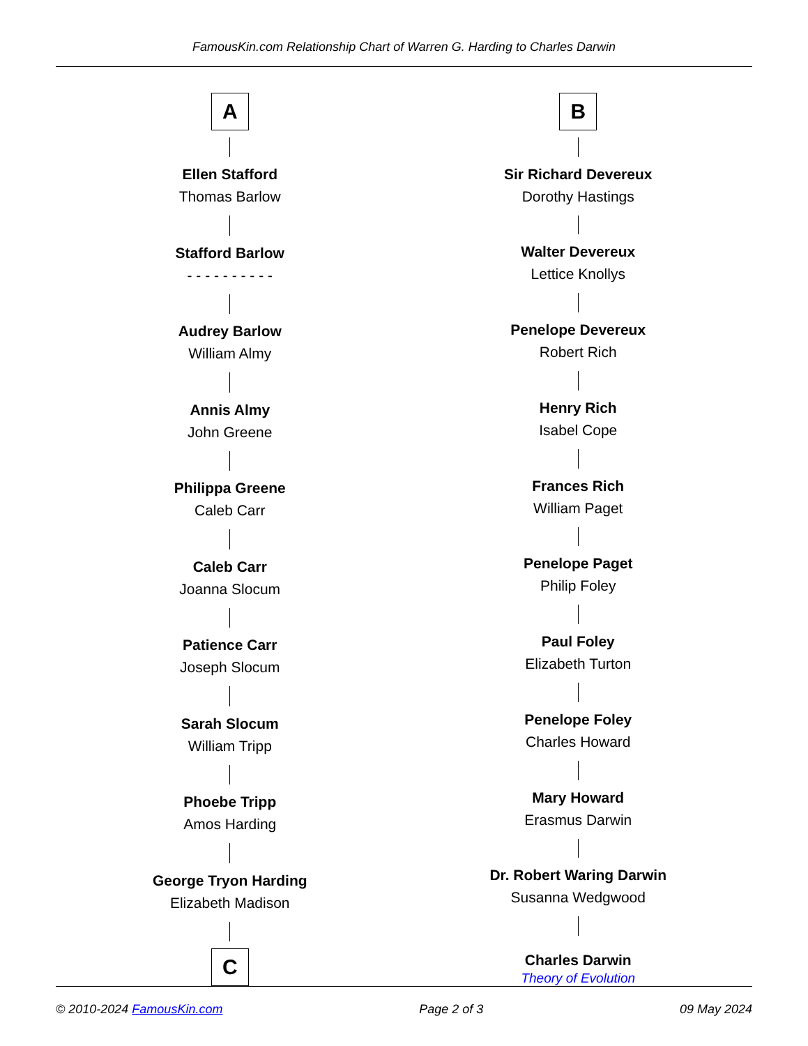FamousKin.com Relationship Chart of Warren G. Harding to Charles Darwin
A
Ellen Stafford
Thomas Barlow
Stafford Barlow
- - - - - - - - - -
Audrey Barlow
William Almy
Annis Almy
John Greene
Philippa Greene
Caleb Carr
Caleb Carr
Joanna Slocum
Patience Carr
Joseph Slocum
Sarah Slocum
William Tripp
Phoebe Tripp
Amos Harding
George Tryon Harding
Elizabeth Madison
C
B
Sir Richard Devereux
Dorothy Hastings
Walter Devereux
Lettice Knollys
Penelope Devereux
Robert Rich
Henry Rich
Isabel Cope
Frances Rich
William Paget
Penelope Paget
Philip Foley
Paul Foley
Elizabeth Turton
Penelope Foley
Charles Howard
Mary Howard
Erasmus Darwin
Dr. Robert Waring Darwin
Susanna Wedgwood
Charles Darwin
Theory of Evolution
© 2010-2024 FamousKin.com Page 2 of 3 09 May 2024